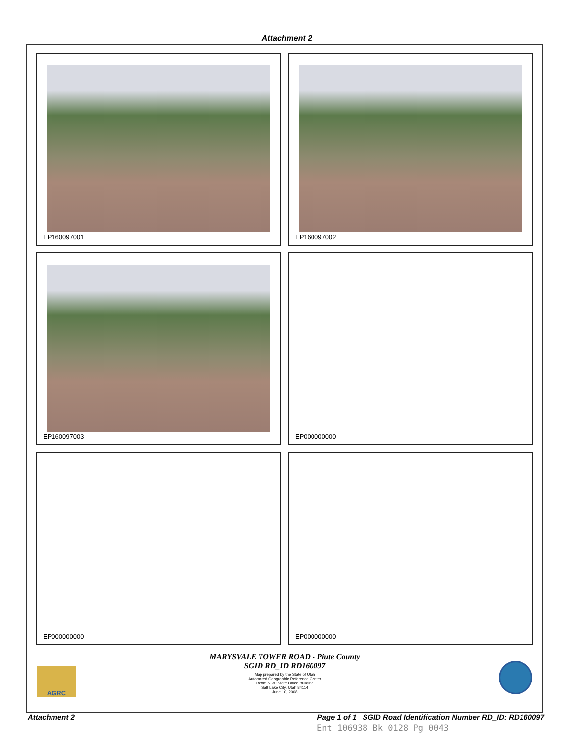Attachment 2
EP160097001
EP160097002
EP160097003
EP000000000
EP000000000
EP000000000
MARYSVALE TOWER ROAD - Piute County
SGID RD_ID RD160097
Map prepared by the State of Utah
Automated Geographic Reference Center
Room 5130 State Office Building
Salt Lake City, Utah 84114
June 10, 2008
AGRC
Attachment 2 Page 1 of 1 SGID Road Identification Number RD_ID: RD160097
Ent 106938 Bk 0128 Pg 0043